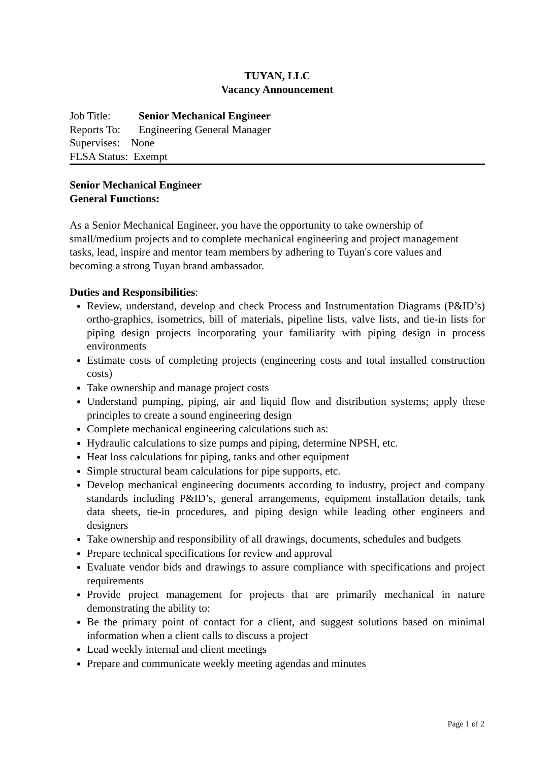TUYAN, LLC
Vacancy Announcement
| Job Title: | Senior Mechanical Engineer |
| Reports To: | Engineering General Manager |
| Supervises: None | |
| FLSA Status: Exempt | |
Senior Mechanical Engineer
General Functions:
As a Senior Mechanical Engineer, you have the opportunity to take ownership of small/medium projects and to complete mechanical engineering and project management tasks, lead, inspire and mentor team members by adhering to Tuyan's core values and becoming a strong Tuyan brand ambassador.
Duties and Responsibilities:
Review, understand, develop and check Process and Instrumentation Diagrams (P&ID’s) ortho-graphics, isometrics, bill of materials, pipeline lists, valve lists, and tie-in lists for piping design projects incorporating your familiarity with piping design in process environments
Estimate costs of completing projects (engineering costs and total installed construction costs)
Take ownership and manage project costs
Understand pumping, piping, air and liquid flow and distribution systems; apply these principles to create a sound engineering design
Complete mechanical engineering calculations such as:
Hydraulic calculations to size pumps and piping, determine NPSH, etc.
Heat loss calculations for piping, tanks and other equipment
Simple structural beam calculations for pipe supports, etc.
Develop mechanical engineering documents according to industry, project and company standards including P&ID’s, general arrangements, equipment installation details, tank data sheets, tie-in procedures, and piping design while leading other engineers and designers
Take ownership and responsibility of all drawings, documents, schedules and budgets
Prepare technical specifications for review and approval
Evaluate vendor bids and drawings to assure compliance with specifications and project requirements
Provide project management for projects that are primarily mechanical in nature demonstrating the ability to:
Be the primary point of contact for a client, and suggest solutions based on minimal information when a client calls to discuss a project
Lead weekly internal and client meetings
Prepare and communicate weekly meeting agendas and minutes
Page 1 of 2